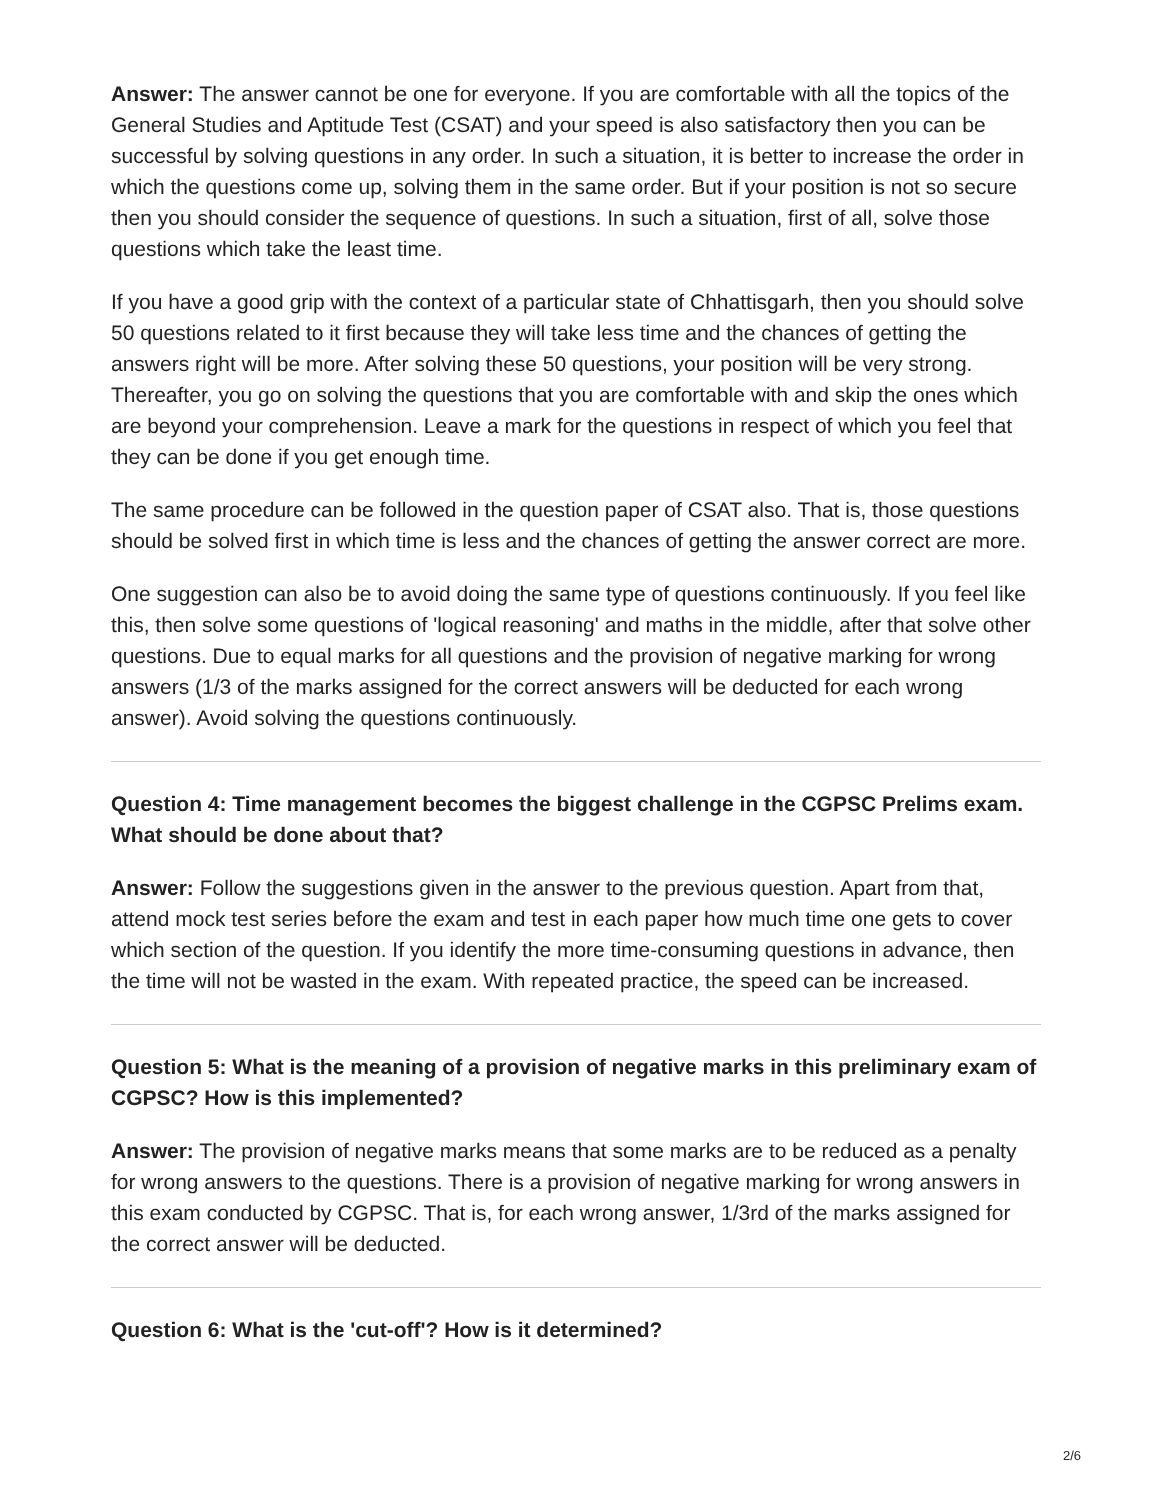Answer: The answer cannot be one for everyone. If you are comfortable with all the topics of the General Studies and Aptitude Test (CSAT) and your speed is also satisfactory then you can be successful by solving questions in any order. In such a situation, it is better to increase the order in which the questions come up, solving them in the same order. But if your position is not so secure then you should consider the sequence of questions. In such a situation, first of all, solve those questions which take the least time.
If you have a good grip with the context of a particular state of Chhattisgarh, then you should solve 50 questions related to it first because they will take less time and the chances of getting the answers right will be more. After solving these 50 questions, your position will be very strong. Thereafter, you go on solving the questions that you are comfortable with and skip the ones which are beyond your comprehension. Leave a mark for the questions in respect of which you feel that they can be done if you get enough time.
The same procedure can be followed in the question paper of CSAT also. That is, those questions should be solved first in which time is less and the chances of getting the answer correct are more.
One suggestion can also be to avoid doing the same type of questions continuously. If you feel like this, then solve some questions of 'logical reasoning' and maths in the middle, after that solve other questions. Due to equal marks for all questions and the provision of negative marking for wrong answers (1/3 of the marks assigned for the correct answers will be deducted for each wrong answer). Avoid solving the questions continuously.
Question 4: Time management becomes the biggest challenge in the CGPSC Prelims exam. What should be done about that?
Answer: Follow the suggestions given in the answer to the previous question. Apart from that, attend mock test series before the exam and test in each paper how much time one gets to cover which section of the question. If you identify the more time-consuming questions in advance, then the time will not be wasted in the exam. With repeated practice, the speed can be increased.
Question 5: What is the meaning of a provision of negative marks in this preliminary exam of CGPSC? How is this implemented?
Answer: The provision of negative marks means that some marks are to be reduced as a penalty for wrong answers to the questions. There is a provision of negative marking for wrong answers in this exam conducted by CGPSC. That is, for each wrong answer, 1/3rd of the marks assigned for the correct answer will be deducted.
Question 6: What is the 'cut-off'? How is it determined?
2/6